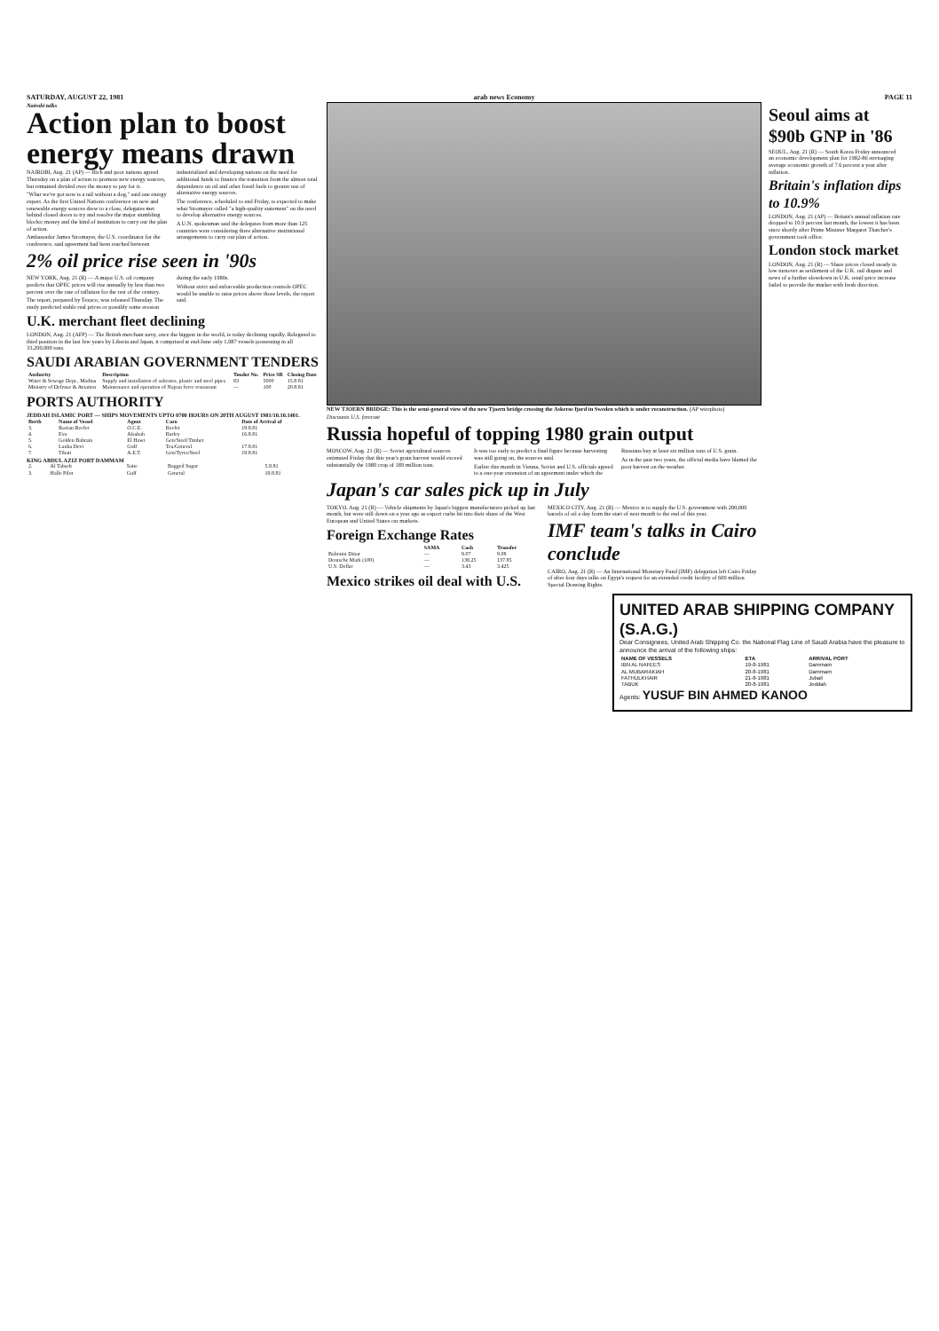SATURDAY, AUGUST 22, 1981 arab news Economy PAGE 11
Nairobi talks
Action plan to boost energy means drawn
NAIROBI, Aug. 21 (AP) — Rich and poor nations agreed Thursday on a plan of action to promote new energy sources, but remained divided over the money to pay for it.
"What we've got now is a tail without a dog," said one energy expert. As the first United Nations conference on new and renewable energy sources drew to a close, delegates met behind closed doors to try and resolve the major stumbling blocks: money and the kind of institution to carry out the plan of action.
Ambassador James Stromayer, the U.S. coordinator for the conference, said agreement had been reached between industrialized and developing nations on the need for additional funds to finance the transition from the almost total dependence on oil and other fossil fuels to greater use of alternative energy sources.
The conference, scheduled to end Friday, is expected to make what Stromayer called "a high-quality statement" on the need to develop alternative energy sources.
A U.N. spokesman said the delegates from more than 125 countries were considering three alternative institutional arrangements to carry out plan of action.
2% oil price rise seen in '90s
NEW YORK, Aug. 21 (R) — A major U.S. oil company predicts that OPEC prices will rise annually by less than two percent over the rate of inflation for the rest of the century.
The report, prepared by Texaco, was released Thursday. The study predicted stable real prices or possibly some erosion during the early 1980s.
Without strict and enforceable production controls OPEC would be unable to raise prices above those levels, the report said.
U.K. merchant fleet declining
LONDON, Aug. 21 (AFP) — The British merchant navy, once the biggest in the world, is today declining rapidly. Relegated to third position in the last few years by Liberia and Japan, it comprised at end-June only 1,087 vessels possessing in all 33,200,000 tons.
SAUDI ARABIAN GOVERNMENT TENDERS
| Authority | Description | Tender No. | Price SR | Closing Date |
| --- | --- | --- | --- | --- |
| Water & Sewage Dept., Madina | Supply and installation of asbestos, plastic and steel pipes | 83 | 5000 | 15.8.81 |
| Ministry of Defense & Aviation | Maintenance and operation of Najran force restaurant | — | 100 | 20.8.81 |
PORTS AUTHORITY
JEDDAH ISLAMIC PORT — SHIPS MOVEMENTS UPTO 0700 HOURS ON 20TH AUGUST 1981/10.10.1401.
| Berth | Name of Vessel | Agent | Caro | Date of Arrival of |
| --- | --- | --- | --- | --- |
| 3. | Ikarian Reefer | O.C.E. | Reefer | 19.8.81 |
| 4. | Eva | Alsabah | Barley | 16.8.81 |
| 5. | Golden Bahrain | El Hawi | Gen/Steel/Timber | |
| 6. | Lanka Devi | Gulf | Tea/General | 17.8.81 |
| 7. | Tibati | A.E.T. | Gen/Tyres/Steel | 19.8.81 |
KING ABDUL AZIZ PORT DAMMAM
| 2. | Al Tabseb | Saite | Bagged Sugar | 5.8.81 |
| 3. | Halle Pilot | Gulf | General | 19.8.81 |
NEW TJOERN BRIDGE: This is the semi-general view of the new Tjoern bridge crossing the Askeros fjord in Sweden which is under reconstruction. (AP wirephoto)
Discounts U.S. forecast
Russia hopeful of topping 1980 grain output
MOSCOW, Aug. 21 (R) — Soviet agricultural sources estimated Friday that this year's grain harvest would exceed substantially the 1980 crop of 189 million tons.
It was too early to predict a final figure because harvesting was still going on, the sources said.
Earlier this month in Vienna, Soviet and U.S. officials agreed to a one-year extension of an agreement under which the Russians buy at least six million tons of U.S. grain.
As in the past two years, the official media have blamed the poor harvest on the weather.
Japan's car sales pick up in July
TOKYO, Aug. 21 (R) — Vehicle shipments by Japan's biggest manufacturers picked up last month, but were still down on a year ago as export curbs bit into their share of the West European and United States car markets.
Foreign Exchange Rates
| | SAMA | Cash | Transfer |
| --- | --- | --- | --- |
| Bahraini Dinar | — | 9.07 | 9.08 |
| Deutsche Mark (100) | — | 138.25 | 137.85 |
| U.S. Dollar | — | 3.43 | 3.425 |
Mexico strikes oil deal with U.S.
MEXICO CITY, Aug. 21 (R) — Mexico is to supply the U.S. government with 200,000 barrels of oil a day from the start of next month to the end of this year.
IMF team's talks in Cairo conclude
CAIRO, Aug. 21 (R) — An International Monetary Fund (IMF) delegation left Cairo Friday of after four days talks on Egypt's request for an extended credit facility of 600 million Special Drawing Rights.
Seoul aims at $90b GNP in '86
SEOUL, Aug. 21 (R) — South Korea Friday announced an economic development plan for 1982-86 envisaging average economic growth of 7.6 percent a year after inflation.
Britain's inflation dips to 10.9%
LONDON, Aug. 21 (AP) — Britain's annual inflation rate dropped to 10.9 percent last month, the lowest it has been since shortly after Prime Minister Margaret Thatcher's government took office.
London stock market
LONDON, Aug. 21 (R) — Share prices closed steady in low turnover as settlement of the U.K. rail dispute and news of a further slowdown in U.K. retail price increase failed to provide the market with fresh direction.
UNITED ARAB SHIPPING COMPANY (S.A.G.)
Dear Consignees, United Arab Shipping Co. the National Flag Line of Saudi Arabia have the pleasure to announce the arrival of the following ships:
| NAME OF VESSELS | ETA | ARRIVAL PORT |
| --- | --- | --- |
| IBN AL NAFEES | 19-8-1981 | Dammam |
| AL MUBARAKIAH | 20-8-1981 | Dammam |
| FATHULKHAIR | 21-8-1981 | Jubail |
| TABUK | 20-8-1981 | Jeddah |
Agents: YUSUF BIN AHMED KANOO